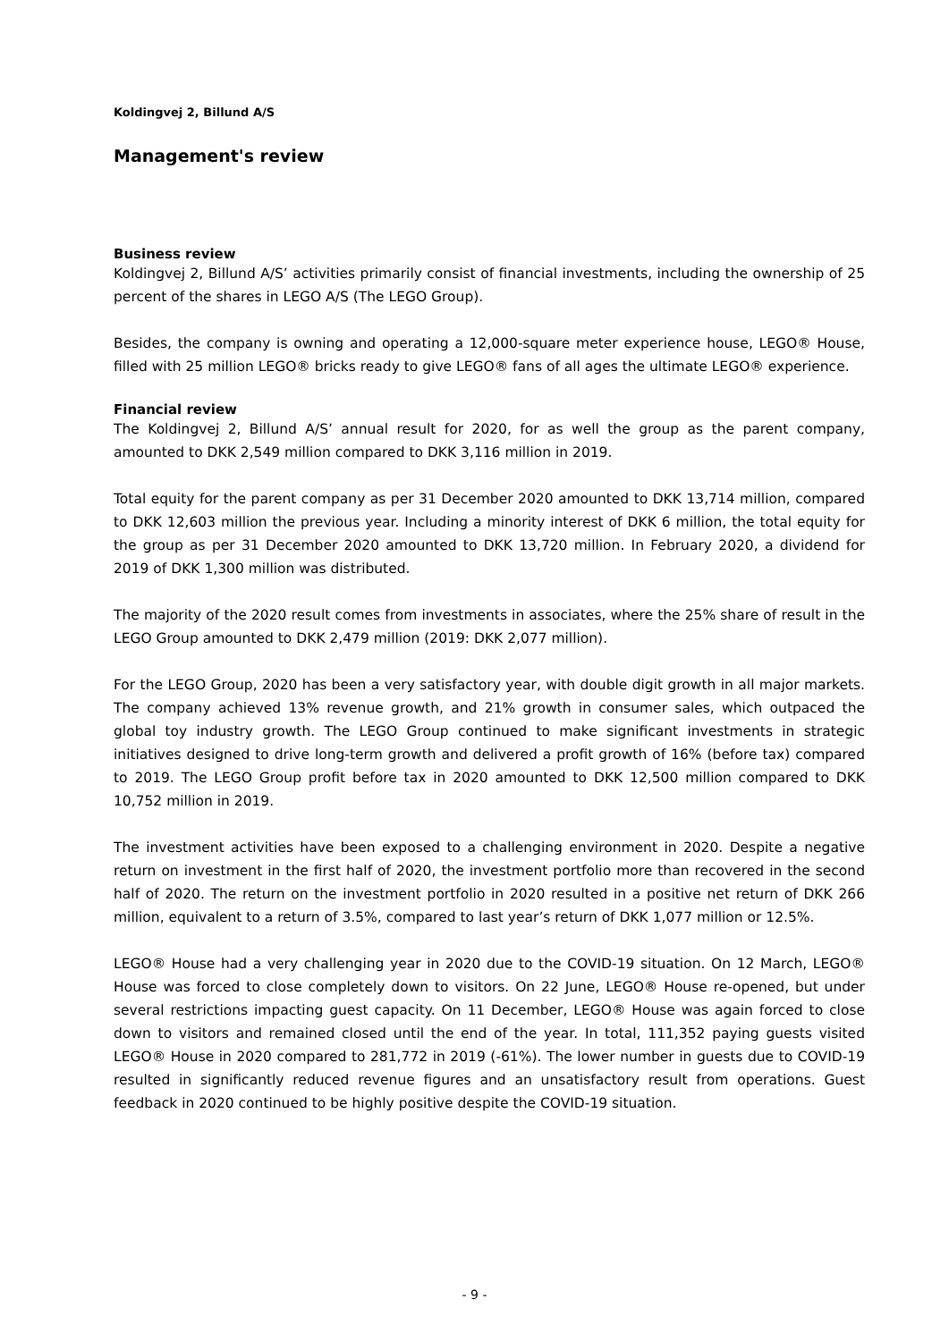Koldingvej 2, Billund A/S
Management's review
Business review
Koldingvej 2, Billund A/S’ activities primarily consist of financial investments, including the ownership of 25 percent of the shares in LEGO A/S (The LEGO Group).
Besides, the company is owning and operating a 12,000-square meter experience house, LEGO® House, filled with 25 million LEGO® bricks ready to give LEGO® fans of all ages the ultimate LEGO® experience.
Financial review
The Koldingvej 2, Billund A/S’ annual result for 2020, for as well the group as the parent company, amounted to DKK 2,549 million compared to DKK 3,116 million in 2019.
Total equity for the parent company as per 31 December 2020 amounted to DKK 13,714 million, compared to DKK 12,603 million the previous year. Including a minority interest of DKK 6 million, the total equity for the group as per 31 December 2020 amounted to DKK 13,720 million. In February 2020, a dividend for 2019 of DKK 1,300 million was distributed.
The majority of the 2020 result comes from investments in associates, where the 25% share of result in the LEGO Group amounted to DKK 2,479 million (2019: DKK 2,077 million).
For the LEGO Group, 2020 has been a very satisfactory year, with double digit growth in all major markets. The company achieved 13% revenue growth, and 21% growth in consumer sales, which outpaced the global toy industry growth. The LEGO Group continued to make significant investments in strategic initiatives designed to drive long-term growth and delivered a profit growth of 16% (before tax) compared to 2019. The LEGO Group profit before tax in 2020 amounted to DKK 12,500 million compared to DKK 10,752 million in 2019.
The investment activities have been exposed to a challenging environment in 2020. Despite a negative return on investment in the first half of 2020, the investment portfolio more than recovered in the second half of 2020. The return on the investment portfolio in 2020 resulted in a positive net return of DKK 266 million, equivalent to a return of 3.5%, compared to last year’s return of DKK 1,077 million or 12.5%.
LEGO® House had a very challenging year in 2020 due to the COVID-19 situation. On 12 March, LEGO® House was forced to close completely down to visitors. On 22 June, LEGO® House re-opened, but under several restrictions impacting guest capacity. On 11 December, LEGO® House was again forced to close down to visitors and remained closed until the end of the year. In total, 111,352 paying guests visited LEGO® House in 2020 compared to 281,772 in 2019 (-61%). The lower number in guests due to COVID-19 resulted in significantly reduced revenue figures and an unsatisfactory result from operations. Guest feedback in 2020 continued to be highly positive despite the COVID-19 situation.
- 9 -